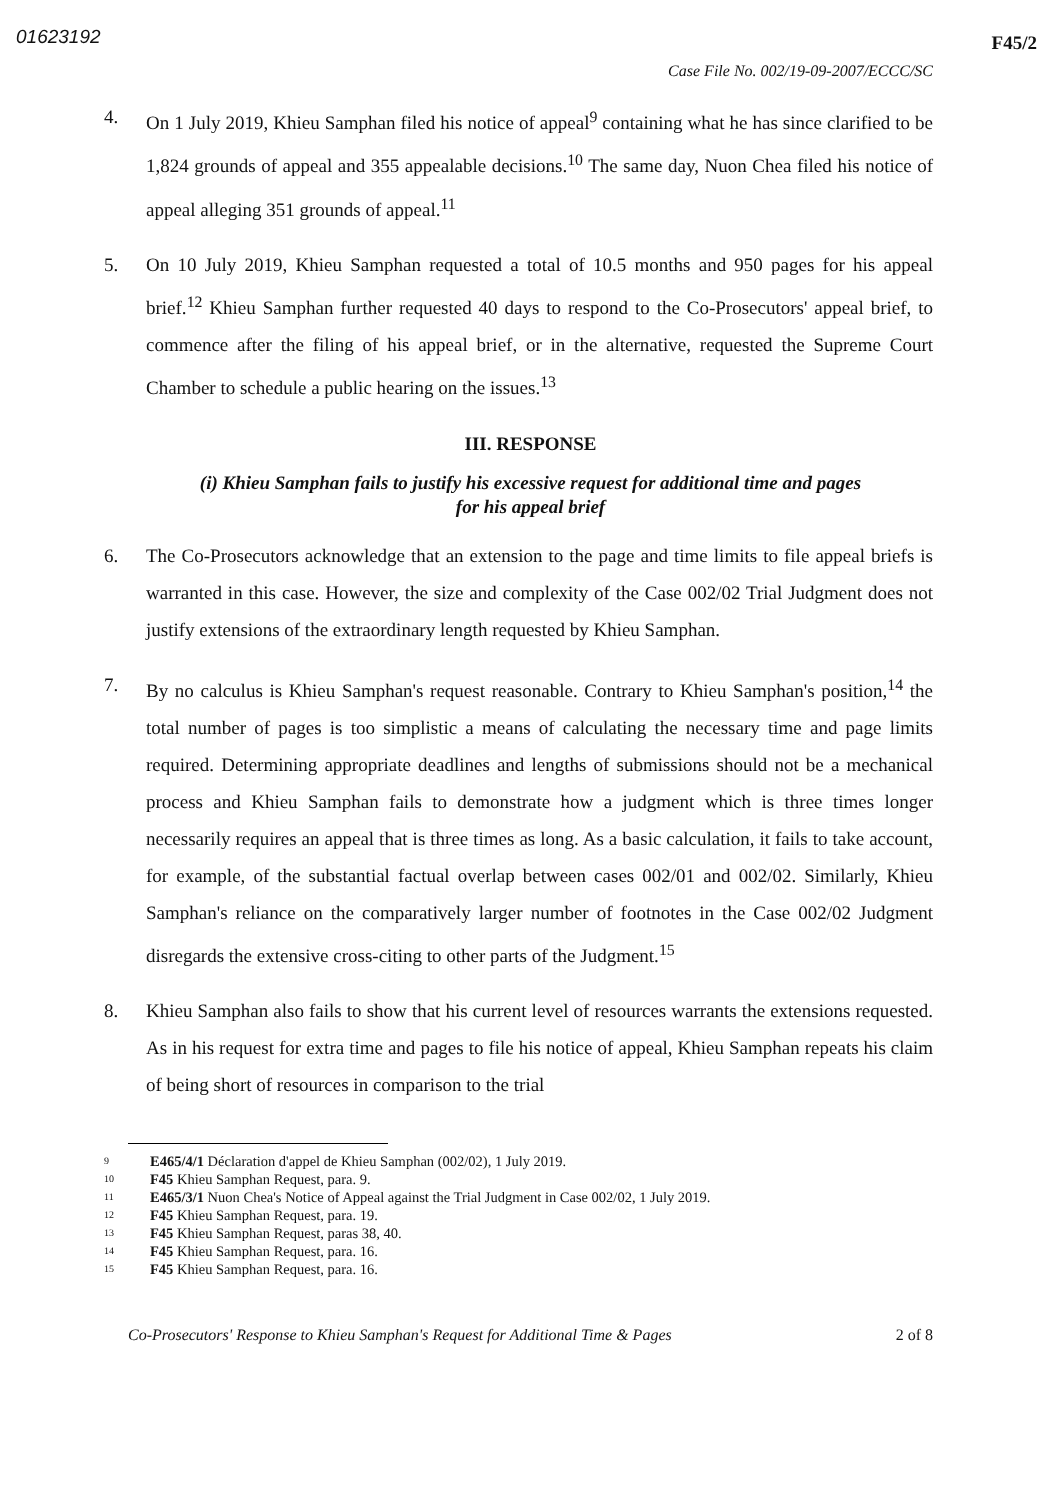01623192 F45/2
Case File No. 002/19-09-2007/ECCC/SC
4. On 1 July 2019, Khieu Samphan filed his notice of appeal<sup>9</sup> containing what he has since clarified to be 1,824 grounds of appeal and 355 appealable decisions.<sup>10</sup> The same day, Nuon Chea filed his notice of appeal alleging 351 grounds of appeal.<sup>11</sup>
5. On 10 July 2019, Khieu Samphan requested a total of 10.5 months and 950 pages for his appeal brief.<sup>12</sup> Khieu Samphan further requested 40 days to respond to the Co-Prosecutors' appeal brief, to commence after the filing of his appeal brief, or in the alternative, requested the Supreme Court Chamber to schedule a public hearing on the issues.<sup>13</sup>
III. RESPONSE
(i) Khieu Samphan fails to justify his excessive request for additional time and pages
for his appeal brief
6. The Co-Prosecutors acknowledge that an extension to the page and time limits to file appeal briefs is warranted in this case. However, the size and complexity of the Case 002/02 Trial Judgment does not justify extensions of the extraordinary length requested by Khieu Samphan.
7. By no calculus is Khieu Samphan's request reasonable. Contrary to Khieu Samphan's position,<sup>14</sup> the total number of pages is too simplistic a means of calculating the necessary time and page limits required. Determining appropriate deadlines and lengths of submissions should not be a mechanical process and Khieu Samphan fails to demonstrate how a judgment which is three times longer necessarily requires an appeal that is three times as long. As a basic calculation, it fails to take account, for example, of the substantial factual overlap between cases 002/01 and 002/02. Similarly, Khieu Samphan's reliance on the comparatively larger number of footnotes in the Case 002/02 Judgment disregards the extensive cross-citing to other parts of the Judgment.<sup>15</sup>
8. Khieu Samphan also fails to show that his current level of resources warrants the extensions requested. As in his request for extra time and pages to file his notice of appeal, Khieu Samphan repeats his claim of being short of resources in comparison to the trial
<sup>9</sup> E465/4/1 Déclaration d'appel de Khieu Samphan (002/02), 1 July 2019.
<sup>10</sup> F45 Khieu Samphan Request, para. 9.
<sup>11</sup> E465/3/1 Nuon Chea's Notice of Appeal against the Trial Judgment in Case 002/02, 1 July 2019.
<sup>12</sup> F45 Khieu Samphan Request, para. 19.
<sup>13</sup> F45 Khieu Samphan Request, paras 38, 40.
<sup>14</sup> F45 Khieu Samphan Request, para. 16.
<sup>15</sup> F45 Khieu Samphan Request, para. 16.
Co-Prosecutors' Response to Khieu Samphan's Request for Additional Time & Pages 2 of 8